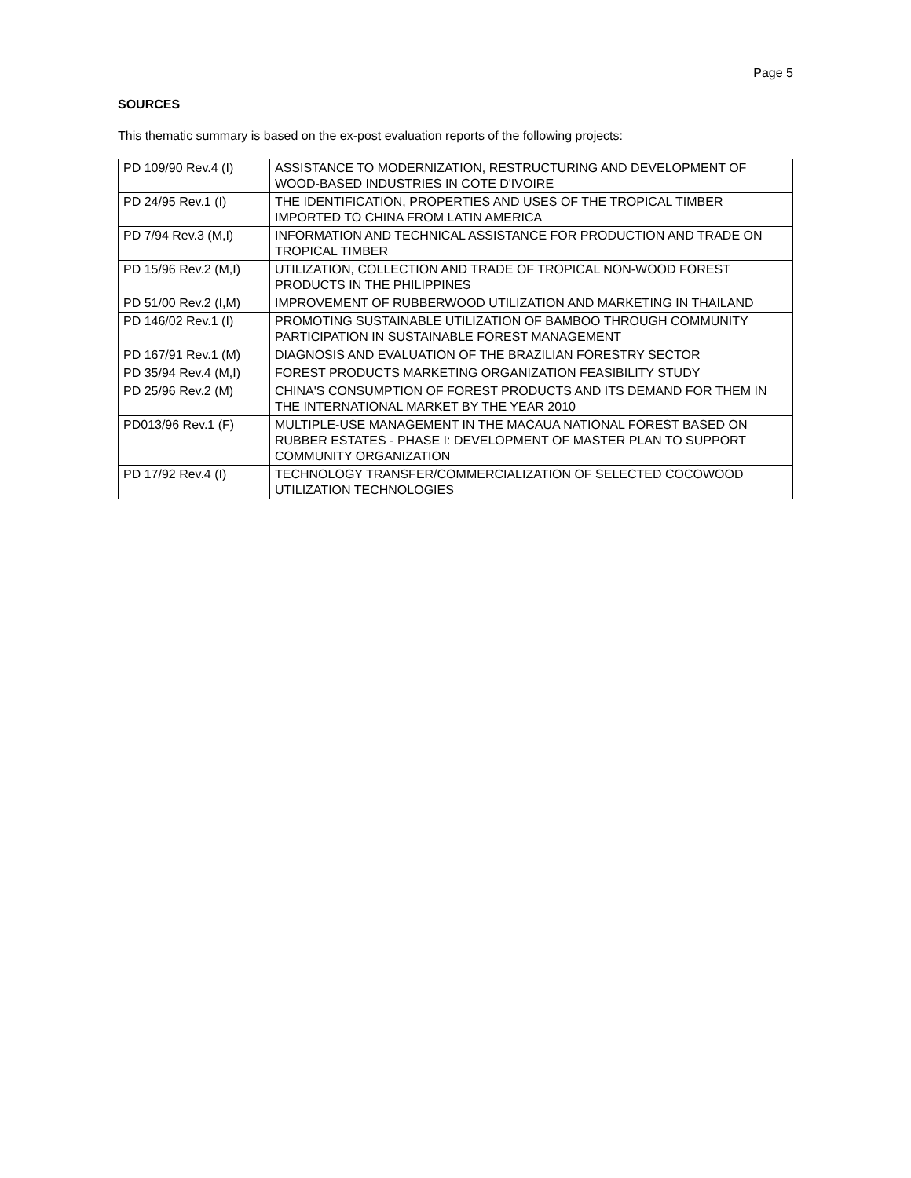Page 5
SOURCES
This thematic summary is based on the ex-post evaluation reports of the following projects:
| PD 109/90 Rev.4 (I) | ASSISTANCE TO MODERNIZATION, RESTRUCTURING AND DEVELOPMENT OF WOOD-BASED INDUSTRIES IN COTE D'IVOIRE |
| PD 24/95 Rev.1 (I) | THE IDENTIFICATION, PROPERTIES AND USES OF THE TROPICAL TIMBER IMPORTED TO CHINA FROM LATIN AMERICA |
| PD 7/94 Rev.3 (M,I) | INFORMATION AND TECHNICAL ASSISTANCE FOR PRODUCTION AND TRADE ON TROPICAL TIMBER |
| PD 15/96 Rev.2 (M,I) | UTILIZATION, COLLECTION AND TRADE OF TROPICAL NON-WOOD FOREST PRODUCTS IN THE PHILIPPINES |
| PD 51/00 Rev.2 (I,M) | IMPROVEMENT OF RUBBERWOOD UTILIZATION AND MARKETING IN THAILAND |
| PD 146/02 Rev.1 (I) | PROMOTING SUSTAINABLE UTILIZATION OF BAMBOO THROUGH COMMUNITY PARTICIPATION IN SUSTAINABLE FOREST MANAGEMENT |
| PD 167/91 Rev.1 (M) | DIAGNOSIS AND EVALUATION OF THE BRAZILIAN FORESTRY SECTOR |
| PD 35/94 Rev.4 (M,I) | FOREST PRODUCTS MARKETING ORGANIZATION FEASIBILITY STUDY |
| PD 25/96 Rev.2 (M) | CHINA'S CONSUMPTION OF FOREST PRODUCTS AND ITS DEMAND FOR THEM IN THE INTERNATIONAL MARKET BY THE YEAR 2010 |
| PD013/96 Rev.1 (F) | MULTIPLE-USE MANAGEMENT IN THE MACAUA NATIONAL FOREST BASED ON RUBBER ESTATES - PHASE I: DEVELOPMENT OF MASTER PLAN TO SUPPORT COMMUNITY ORGANIZATION |
| PD 17/92 Rev.4 (I) | TECHNOLOGY TRANSFER/COMMERCIALIZATION OF SELECTED COCOWOOD UTILIZATION TECHNOLOGIES |